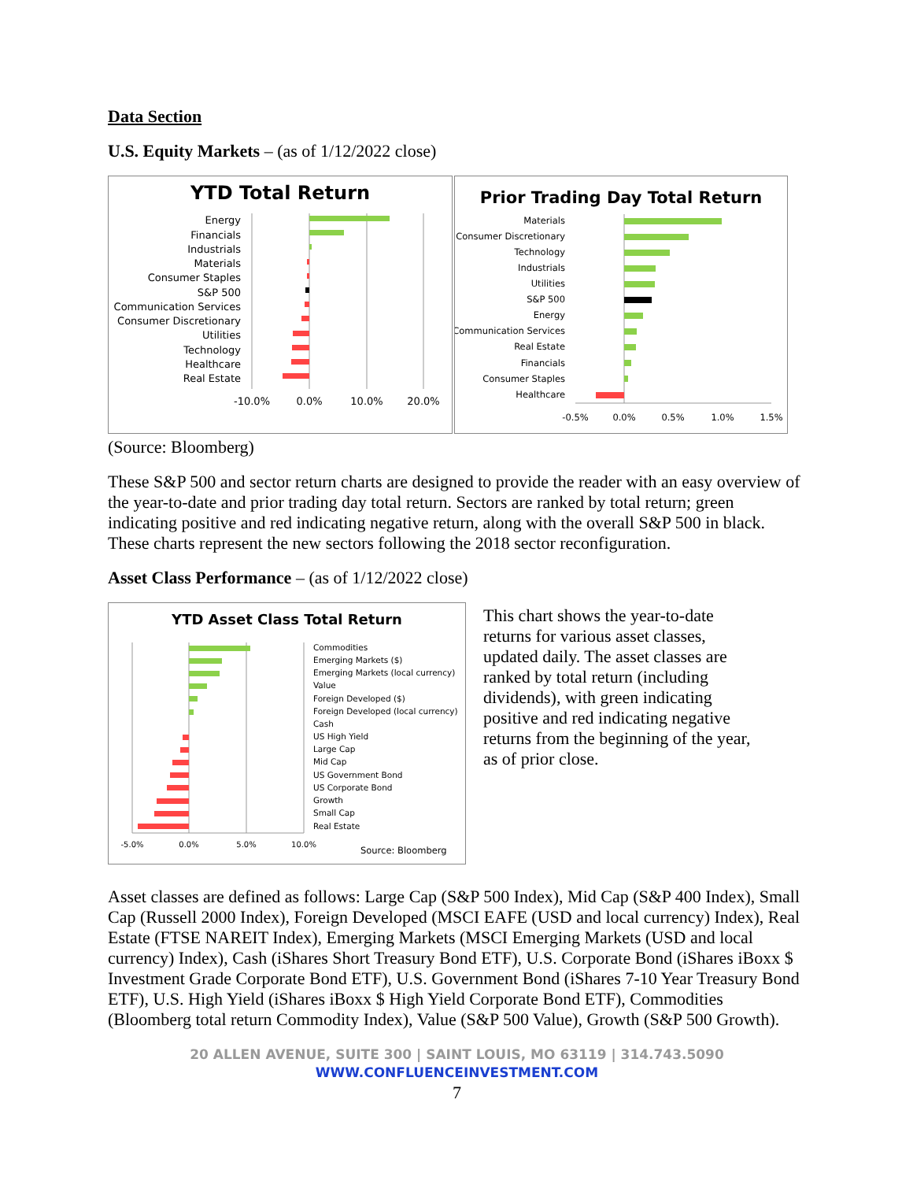Data Section
U.S. Equity Markets – (as of 1/12/2022 close)
YTD Total Return
Energy
Financials
Industrials
Materials
Consumer Staples
S&P 500
Communication Services
Consumer Discretionary
Utilities
Technology
Healthcare
Real Estate
-10.0%
0.0%
10.0%
20.0%
Prior Trading Day Total Return
Materials
Consumer Discretionary
Technology
Industrials
Utilities
S&P 500
Energy
Communication Services
Real Estate
Financials
Consumer Staples
Healthcare
-0.5%
0.0%
0.5%
1.0%
1.5%
(Source: Bloomberg)
These S&P 500 and sector return charts are designed to provide the reader with an easy overview of the year-to-date and prior trading day total return. Sectors are ranked by total return; green indicating positive and red indicating negative return, along with the overall S&P 500 in black. These charts represent the new sectors following the 2018 sector reconfiguration.
Asset Class Performance – (as of 1/12/2022 close)
YTD Asset Class Total Return
Commodities
Emerging Markets ($)
Emerging Markets (local currency)
Value
Foreign Developed ($)
Foreign Developed (local currency)
Cash
US High Yield
Large Cap
Mid Cap
US Government Bond
US Corporate Bond
Growth
Small Cap
Real Estate
-5.0%
0.0%
5.0%
10.0%
Source: Bloomberg
This chart shows the year-to-date returns for various asset classes, updated daily. The asset classes are ranked by total return (including dividends), with green indicating positive and red indicating negative returns from the beginning of the year, as of prior close.
Asset classes are defined as follows: Large Cap (S&P 500 Index), Mid Cap (S&P 400 Index), Small Cap (Russell 2000 Index), Foreign Developed (MSCI EAFE (USD and local currency) Index), Real Estate (FTSE NAREIT Index), Emerging Markets (MSCI Emerging Markets (USD and local currency) Index), Cash (iShares Short Treasury Bond ETF), U.S. Corporate Bond (iShares iBoxx $ Investment Grade Corporate Bond ETF), U.S. Government Bond (iShares 7-10 Year Treasury Bond ETF), U.S. High Yield (iShares iBoxx $ High Yield Corporate Bond ETF), Commodities (Bloomberg total return Commodity Index), Value (S&P 500 Value), Growth (S&P 500 Growth).
20 ALLEN AVENUE, SUITE 300 | SAINT LOUIS, MO 63119 | 314.743.5090
WWW.CONFLUENCEINVESTMENT.COM
7